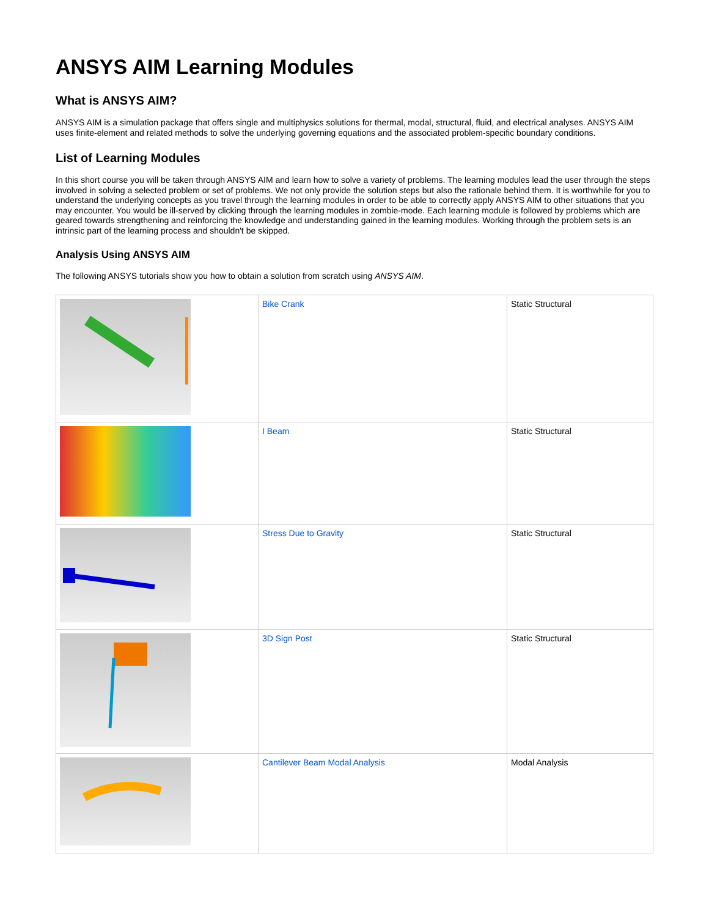ANSYS AIM Learning Modules
What is ANSYS AIM?
ANSYS AIM is a simulation package that offers single and multiphysics solutions for thermal, modal, structural, fluid, and electrical analyses. ANSYS AIM uses finite-element and related methods to solve the underlying governing equations and the associated problem-specific boundary conditions.
List of Learning Modules
In this short course you will be taken through ANSYS AIM and learn how to solve a variety of problems. The learning modules lead the user through the steps involved in solving a selected problem or set of problems. We not only provide the solution steps but also the rationale behind them. It is worthwhile for you to understand the underlying concepts as you travel through the learning modules in order to be able to correctly apply ANSYS AIM to other situations that you may encounter. You would be ill-served by clicking through the learning modules in zombie-mode. Each learning module is followed by problems which are geared towards strengthening and reinforcing the knowledge and understanding gained in the learning modules. Working through the problem sets is an intrinsic part of the learning process and shouldn't be skipped.
Analysis Using ANSYS AIM
The following ANSYS tutorials show you how to obtain a solution from scratch using ANSYS AIM.
| | Bike Crank | Static Structural |
| | I Beam | Static Structural |
| | Stress Due to Gravity | Static Structural |
| | 3D Sign Post | Static Structural |
| | Cantilever Beam Modal Analysis | Modal Analysis |